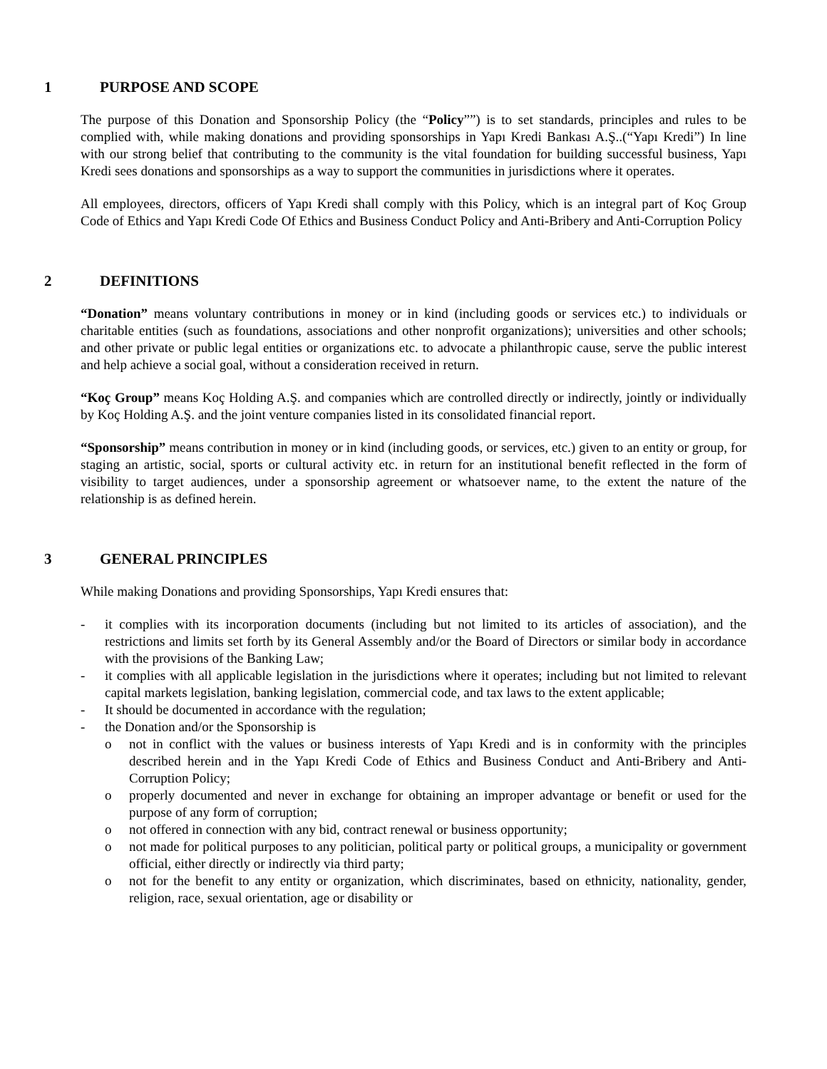1 PURPOSE AND SCOPE
The purpose of this Donation and Sponsorship Policy (the “Policy””) is to set standards, principles and rules to be complied with, while making donations and providing sponsorships in Yapı Kredi Bankası A.Ş..(“Yapı Kredi”) In line with our strong belief that contributing to the community is the vital foundation for building successful business, Yapı Kredi sees donations and sponsorships as a way to support the communities in jurisdictions where it operates.
All employees, directors, officers of Yapı Kredi shall comply with this Policy, which is an integral part of Koç Group Code of Ethics and Yapı Kredi Code Of Ethics and Business Conduct Policy and Anti-Bribery and Anti-Corruption Policy
2 DEFINITIONS
“Donation” means voluntary contributions in money or in kind (including goods or services etc.) to individuals or charitable entities (such as foundations, associations and other nonprofit organizations); universities and other schools; and other private or public legal entities or organizations etc. to advocate a philanthropic cause, serve the public interest and help achieve a social goal, without a consideration received in return.
“Koç Group” means Koç Holding A.Ş. and companies which are controlled directly or indirectly, jointly or individually by Koç Holding A.Ş. and the joint venture companies listed in its consolidated financial report.
“Sponsorship” means contribution in money or in kind (including goods, or services, etc.) given to an entity or group, for staging an artistic, social, sports or cultural activity etc. in return for an institutional benefit reflected in the form of visibility to target audiences, under a sponsorship agreement or whatsoever name, to the extent the nature of the relationship is as defined herein.
3 GENERAL PRINCIPLES
While making Donations and providing Sponsorships, Yapı Kredi ensures that:
- it complies with its incorporation documents (including but not limited to its articles of association), and the restrictions and limits set forth by its General Assembly and/or the Board of Directors or similar body in accordance with the provisions of the Banking Law;
- it complies with all applicable legislation in the jurisdictions where it operates; including but not limited to relevant capital markets legislation, banking legislation, commercial code, and tax laws to the extent applicable;
- It should be documented in accordance with the regulation;
- the Donation and/or the Sponsorship is
o not in conflict with the values or business interests of Yapı Kredi and is in conformity with the principles described herein and in the Yapı Kredi Code of Ethics and Business Conduct and Anti-Bribery and Anti-Corruption Policy;
o properly documented and never in exchange for obtaining an improper advantage or benefit or used for the purpose of any form of corruption;
o not offered in connection with any bid, contract renewal or business opportunity;
o not made for political purposes to any politician, political party or political groups, a municipality or government official, either directly or indirectly via third party;
o not for the benefit to any entity or organization, which discriminates, based on ethnicity, nationality, gender, religion, race, sexual orientation, age or disability or